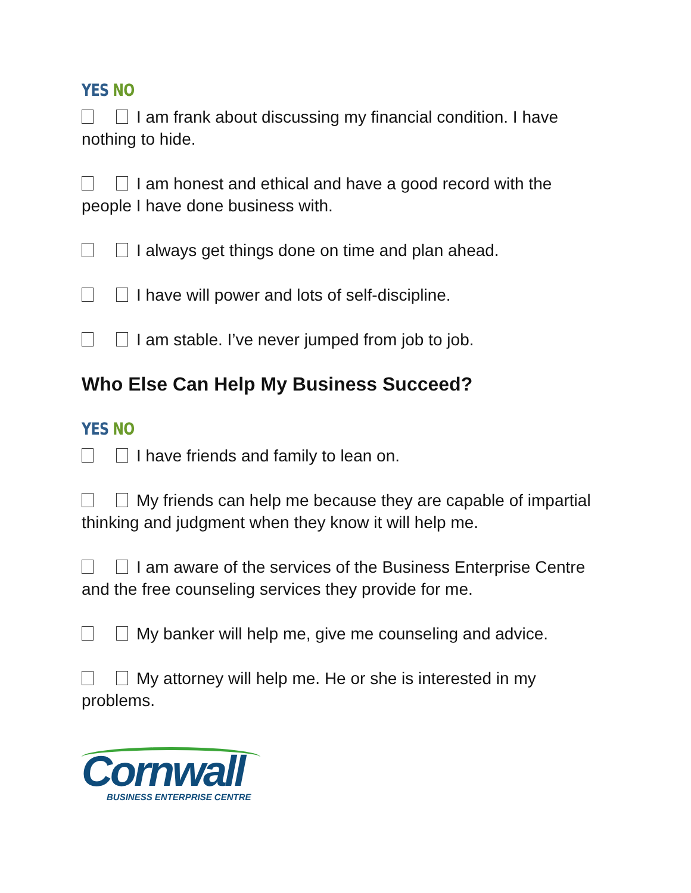YES NO
I am frank about discussing my financial condition. I have nothing to hide.
I am honest and ethical and have a good record with the people I have done business with.
I always get things done on time and plan ahead.
I have will power and lots of self-discipline.
I am stable. I’ve never jumped from job to job.
Who Else Can Help My Business Succeed?
YES NO
I have friends and family to lean on.
My friends can help me because they are capable of impartial thinking and judgment when they know it will help me.
I am aware of the services of the Business Enterprise Centre and the free counseling services they provide for me.
My banker will help me, give me counseling and advice.
My attorney will help me. He or she is interested in my problems.
Cornwall
BUSINESS ENTERPRISE CENTRE